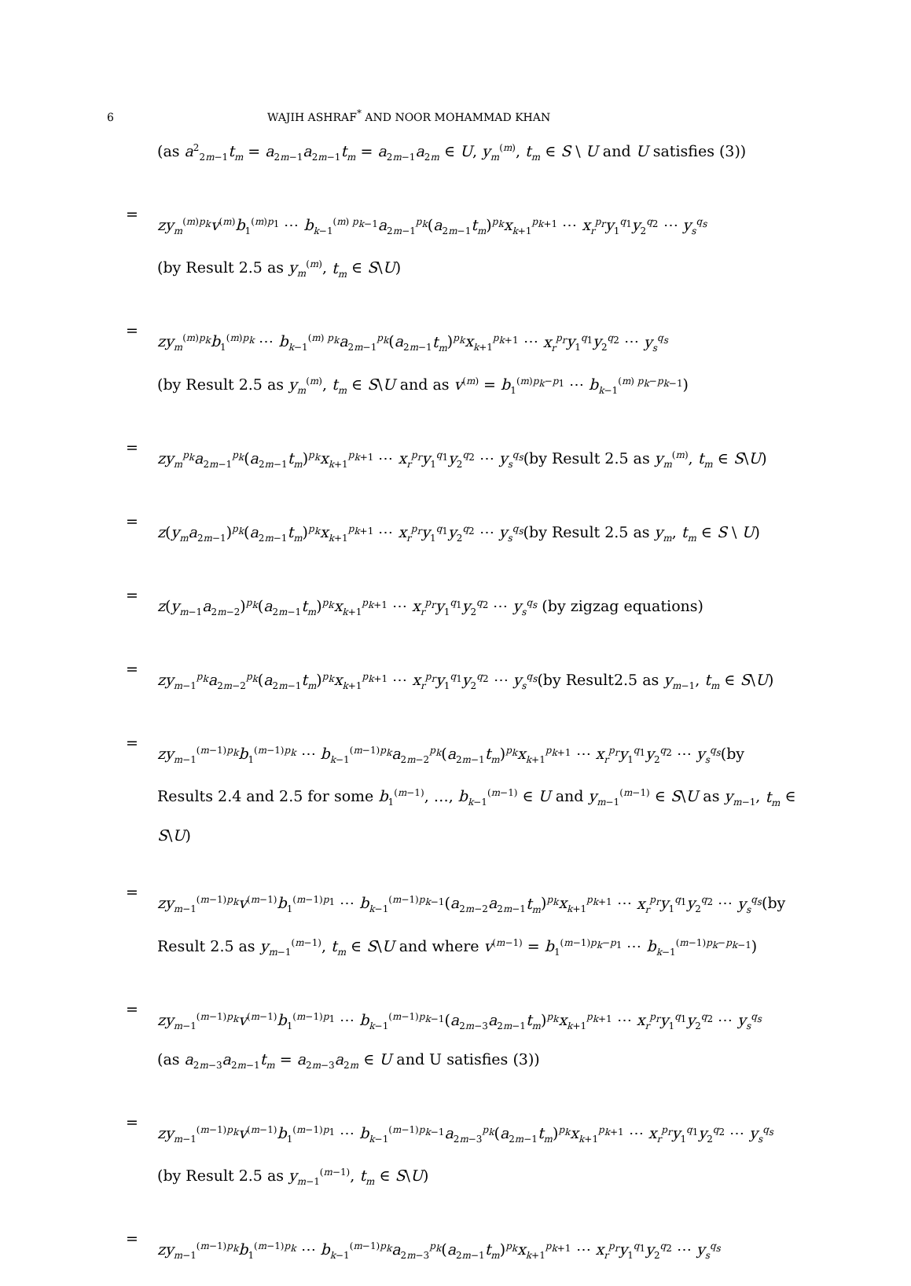6 WAJIH ASHRAF<sup>*</sup> AND NOOR MOHAMMAD KHAN
(as a<sup>2</sup><sub>2m−1</sub>t<sub>m</sub> = a<sub>2m−1</sub>a<sub>2m−1</sub>t<sub>m</sub> = a<sub>2m−1</sub>a<sub>2m</sub> ∈ U, y<sub>m</sub><sup>(m)</sup>, t<sub>m</sub> ∈ S \ U and U satisfies (3))
=
zy<sub>m</sub><sup>(m)p<sub>k</sub></sup>v<sup>(m)</sup>b<sub>1</sub><sup>(m)p<sub>1</sub></sup> ⋯ b<sub>k−1</sub><sup>(m) p<sub>k−1</sub></sup>a<sub>2m−1</sub><sup>p<sub>k</sub></sup>(a<sub>2m−1</sub>t<sub>m</sub>)<sup>p<sub>k</sub></sup>x<sub>k+1</sub><sup>p<sub>k+1</sub></sup> ⋯ x<sub>r</sub><sup>p<sub>r</sub></sup>y<sub>1</sub><sup>q<sub>1</sub></sup>y<sub>2</sub><sup>q<sub>2</sub></sup> ⋯ y<sub>s</sub><sup>q<sub>s</sub></sup>
(by Result 2.5 as y<sub>m</sub><sup>(m)</sup>, t<sub>m</sub> ∈ S\U)
=
zy<sub>m</sub><sup>(m)p<sub>k</sub></sup>b<sub>1</sub><sup>(m)p<sub>k</sub></sup> ⋯ b<sub>k−1</sub><sup>(m) p<sub>k</sub></sup>a<sub>2m−1</sub><sup>p<sub>k</sub></sup>(a<sub>2m−1</sub>t<sub>m</sub>)<sup>p<sub>k</sub></sup>x<sub>k+1</sub><sup>p<sub>k+1</sub></sup> ⋯ x<sub>r</sub><sup>p<sub>r</sub></sup>y<sub>1</sub><sup>q<sub>1</sub></sup>y<sub>2</sub><sup>q<sub>2</sub></sup> ⋯ y<sub>s</sub><sup>q<sub>s</sub></sup>
(by Result 2.5 as y<sub>m</sub><sup>(m)</sup>, t<sub>m</sub> ∈ S\U and as v<sup>(m)</sup> = b<sub>1</sub><sup>(m)p<sub>k</sub>−p<sub>1</sub></sup> ⋯ b<sub>k−1</sub><sup>(m) p<sub>k</sub>−p<sub>k−1</sub></sup>)
=
zy<sub>m</sub><sup>p<sub>k</sub></sup>a<sub>2m−1</sub><sup>p<sub>k</sub></sup>(a<sub>2m−1</sub>t<sub>m</sub>)<sup>p<sub>k</sub></sup>x<sub>k+1</sub><sup>p<sub>k+1</sub></sup> ⋯ x<sub>r</sub><sup>p<sub>r</sub></sup>y<sub>1</sub><sup>q<sub>1</sub></sup>y<sub>2</sub><sup>q<sub>2</sub></sup> ⋯ y<sub>s</sub><sup>q<sub>s</sub></sup>(by Result 2.5 as y<sub>m</sub><sup>(m)</sup>, t<sub>m</sub> ∈ S\U)
=
z(y<sub>m</sub>a<sub>2m−1</sub>)<sup>p<sub>k</sub></sup>(a<sub>2m−1</sub>t<sub>m</sub>)<sup>p<sub>k</sub></sup>x<sub>k+1</sub><sup>p<sub>k+1</sub></sup> ⋯ x<sub>r</sub><sup>p<sub>r</sub></sup>y<sub>1</sub><sup>q<sub>1</sub></sup>y<sub>2</sub><sup>q<sub>2</sub></sup> ⋯ y<sub>s</sub><sup>q<sub>s</sub></sup>(by Result 2.5 as y<sub>m</sub>, t<sub>m</sub> ∈ S \ U)
=
z(y<sub>m−1</sub>a<sub>2m−2</sub>)<sup>p<sub>k</sub></sup>(a<sub>2m−1</sub>t<sub>m</sub>)<sup>p<sub>k</sub></sup>x<sub>k+1</sub><sup>p<sub>k+1</sub></sup> ⋯ x<sub>r</sub><sup>p<sub>r</sub></sup>y<sub>1</sub><sup>q<sub>1</sub></sup>y<sub>2</sub><sup>q<sub>2</sub></sup> ⋯ y<sub>s</sub><sup>q<sub>s</sub></sup> (by zigzag equations)
=
zy<sub>m−1</sub><sup>p<sub>k</sub></sup>a<sub>2m−2</sub><sup>p<sub>k</sub></sup>(a<sub>2m−1</sub>t<sub>m</sub>)<sup>p<sub>k</sub></sup>x<sub>k+1</sub><sup>p<sub>k+1</sub></sup> ⋯ x<sub>r</sub><sup>p<sub>r</sub></sup>y<sub>1</sub><sup>q<sub>1</sub></sup>y<sub>2</sub><sup>q<sub>2</sub></sup> ⋯ y<sub>s</sub><sup>q<sub>s</sub></sup>(by Result2.5 as y<sub>m−1</sub>, t<sub>m</sub> ∈ S\U)
=
zy<sub>m−1</sub><sup>(m−1)p<sub>k</sub></sup>b<sub>1</sub><sup>(m−1)p<sub>k</sub></sup> ⋯ b<sub>k−1</sub><sup>(m−1)p<sub>k</sub></sup>a<sub>2m−2</sub><sup>p<sub>k</sub></sup>(a<sub>2m−1</sub>t<sub>m</sub>)<sup>p<sub>k</sub></sup>x<sub>k+1</sub><sup>p<sub>k+1</sub></sup> ⋯ x<sub>r</sub><sup>p<sub>r</sub></sup>y<sub>1</sub><sup>q<sub>1</sub></sup>y<sub>2</sub><sup>q<sub>2</sub></sup> ⋯ y<sub>s</sub><sup>q<sub>s</sub></sup>(by Results 2.4 and 2.5 for some b<sub>1</sub><sup>(m−1)</sup>, …, b<sub>k−1</sub><sup>(m−1)</sup> ∈ U and y<sub>m−1</sub><sup>(m−1)</sup> ∈ S\U as y<sub>m−1</sub>, t<sub>m</sub> ∈ S\U)
=
zy<sub>m−1</sub><sup>(m−1)p<sub>k</sub></sup>v<sup>(m−1)</sup>b<sub>1</sub><sup>(m−1)p<sub>1</sub></sup> ⋯ b<sub>k−1</sub><sup>(m−1)p<sub>k−1</sub></sup>(a<sub>2m−2</sub>a<sub>2m−1</sub>t<sub>m</sub>)<sup>p<sub>k</sub></sup>x<sub>k+1</sub><sup>p<sub>k+1</sub></sup> ⋯ x<sub>r</sub><sup>p<sub>r</sub></sup>y<sub>1</sub><sup>q<sub>1</sub></sup>y<sub>2</sub><sup>q<sub>2</sub></sup> ⋯ y<sub>s</sub><sup>q<sub>s</sub></sup>(by Result 2.5 as y<sub>m−1</sub><sup>(m−1)</sup>, t<sub>m</sub> ∈ S\U and where v<sup>(m−1)</sup> = b<sub>1</sub><sup>(m−1)p<sub>k</sub>−p<sub>1</sub></sup> ⋯ b<sub>k−1</sub><sup>(m−1)p<sub>k</sub>−p<sub>k−1</sub></sup>)
=
zy<sub>m−1</sub><sup>(m−1)p<sub>k</sub></sup>v<sup>(m−1)</sup>b<sub>1</sub><sup>(m−1)p<sub>1</sub></sup> ⋯ b<sub>k−1</sub><sup>(m−1)p<sub>k−1</sub></sup>(a<sub>2m−3</sub>a<sub>2m−1</sub>t<sub>m</sub>)<sup>p<sub>k</sub></sup>x<sub>k+1</sub><sup>p<sub>k+1</sub></sup> ⋯ x<sub>r</sub><sup>p<sub>r</sub></sup>y<sub>1</sub><sup>q<sub>1</sub></sup>y<sub>2</sub><sup>q<sub>2</sub></sup> ⋯ y<sub>s</sub><sup>q<sub>s</sub></sup>
(as a<sub>2m−3</sub>a<sub>2m−1</sub>t<sub>m</sub> = a<sub>2m−3</sub>a<sub>2m</sub> ∈ U and U satisfies (3))
=
zy<sub>m−1</sub><sup>(m−1)p<sub>k</sub></sup>v<sup>(m−1)</sup>b<sub>1</sub><sup>(m−1)p<sub>1</sub></sup> ⋯ b<sub>k−1</sub><sup>(m−1)p<sub>k−1</sub></sup>a<sub>2m−3</sub><sup>p<sub>k</sub></sup>(a<sub>2m−1</sub>t<sub>m</sub>)<sup>p<sub>k</sub></sup>x<sub>k+1</sub><sup>p<sub>k+1</sub></sup> ⋯ x<sub>r</sub><sup>p<sub>r</sub></sup>y<sub>1</sub><sup>q<sub>1</sub></sup>y<sub>2</sub><sup>q<sub>2</sub></sup> ⋯ y<sub>s</sub><sup>q<sub>s</sub></sup>
(by Result 2.5 as y<sub>m−1</sub><sup>(m−1)</sup>, t<sub>m</sub> ∈ S\U)
=
zy<sub>m−1</sub><sup>(m−1)p<sub>k</sub></sup>b<sub>1</sub><sup>(m−1)p<sub>k</sub></sup> ⋯ b<sub>k−1</sub><sup>(m−1)p<sub>k</sub></sup>a<sub>2m−3</sub><sup>p<sub>k</sub></sup>(a<sub>2m−1</sub>t<sub>m</sub>)<sup>p<sub>k</sub></sup>x<sub>k+1</sub><sup>p<sub>k+1</sub></sup> ⋯ x<sub>r</sub><sup>p<sub>r</sub></sup>y<sub>1</sub><sup>q<sub>1</sub></sup>y<sub>2</sub><sup>q<sub>2</sub></sup> ⋯ y<sub>s</sub><sup>q<sub>s</sub></sup>